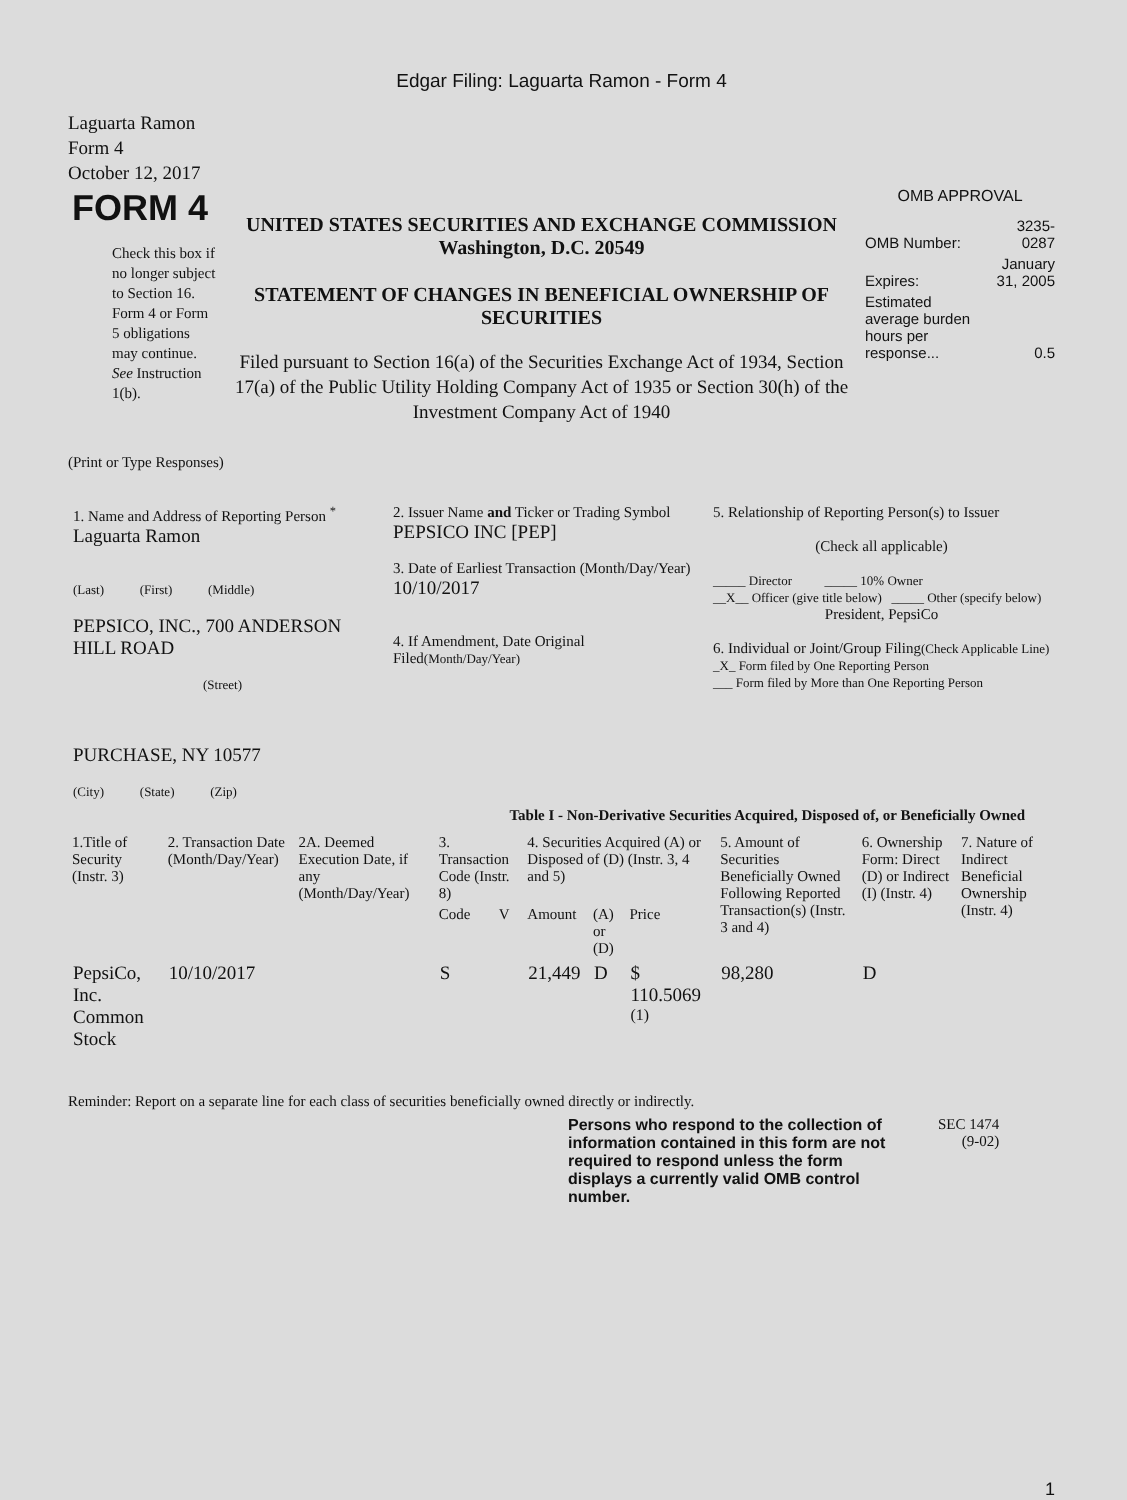Edgar Filing: Laguarta Ramon - Form 4
Laguarta Ramon
Form 4
October 12, 2017
FORM 4
Check this box if no longer subject to Section 16. Form 4 or Form 5 obligations may continue. See Instruction 1(b).
UNITED STATES SECURITIES AND EXCHANGE COMMISSION
Washington, D.C. 20549
STATEMENT OF CHANGES IN BENEFICIAL OWNERSHIP OF SECURITIES
Filed pursuant to Section 16(a) of the Securities Exchange Act of 1934, Section 17(a) of the Public Utility Holding Company Act of 1935 or Section 30(h) of the Investment Company Act of 1940
OMB APPROVAL
| OMB Number: | 3235-0287 |
| Expires: | January 31, 2005 |
| Estimated average burden hours per response... | 0.5 |
(Print or Type Responses)
| 1. Name and Address of Reporting Person <sup>*</sup> Laguarta Ramon (Last) (First) (Middle) PEPSICO, INC., 700 ANDERSON HILL ROAD (Street) PURCHASE, NY 10577 (City) (State) (Zip) | 2. Issuer Name and Ticker or Trading Symbol PEPSICO INC [PEP] 3. Date of Earliest Transaction (Month/Day/Year) 10/10/2017 4. If Amendment, Date Original Filed (Month/Day/Year) | 5. Relationship of Reporting Person(s) to Issuer (Check all applicable) _____ Director _____ 10% Owner __X__ Officer (give title below) _____ Other (specify below) President, PepsiCo 6. Individual or Joint/Group Filing (Check Applicable Line) _X_ Form filed by One Reporting Person ___ Form filed by More than One Reporting Person |
Table I - Non-Derivative Securities Acquired, Disposed of, or Beneficially Owned
| 1.Title of Security (Instr. 3) | 2. Transaction Date (Month/Day/Year) | 2A. Deemed Execution Date, if any (Month/Day/Year) | 3. Transaction Code (Instr. 8) | | 4. Securities Acquired (A) or Disposed of (D) (Instr. 3, 4 and 5) | | | 5. Amount of Securities Beneficially Owned Following Reported Transaction(s) (Instr. 3 and 4) | 6. Ownership Form: Direct (D) or Indirect (I) (Instr. 4) | 7. Nature of Indirect Beneficial Ownership (Instr. 4) |
| --- | --- | --- | --- | --- | --- | --- | --- | --- | --- | --- |
| | | | Code | V | Amount | (A) or (D) | Price | | | |
| PepsiCo, Inc. Common Stock | 10/10/2017 | | S | | 21,449 | D | $ 110.5069 <sup>(1)</sup> | 98,280 | D | |
Reminder: Report on a separate line for each class of securities beneficially owned directly or indirectly.
Persons who respond to the collection of information contained in this form are not required to respond unless the form displays a currently valid OMB control number.
SEC 1474
(9-02)
1